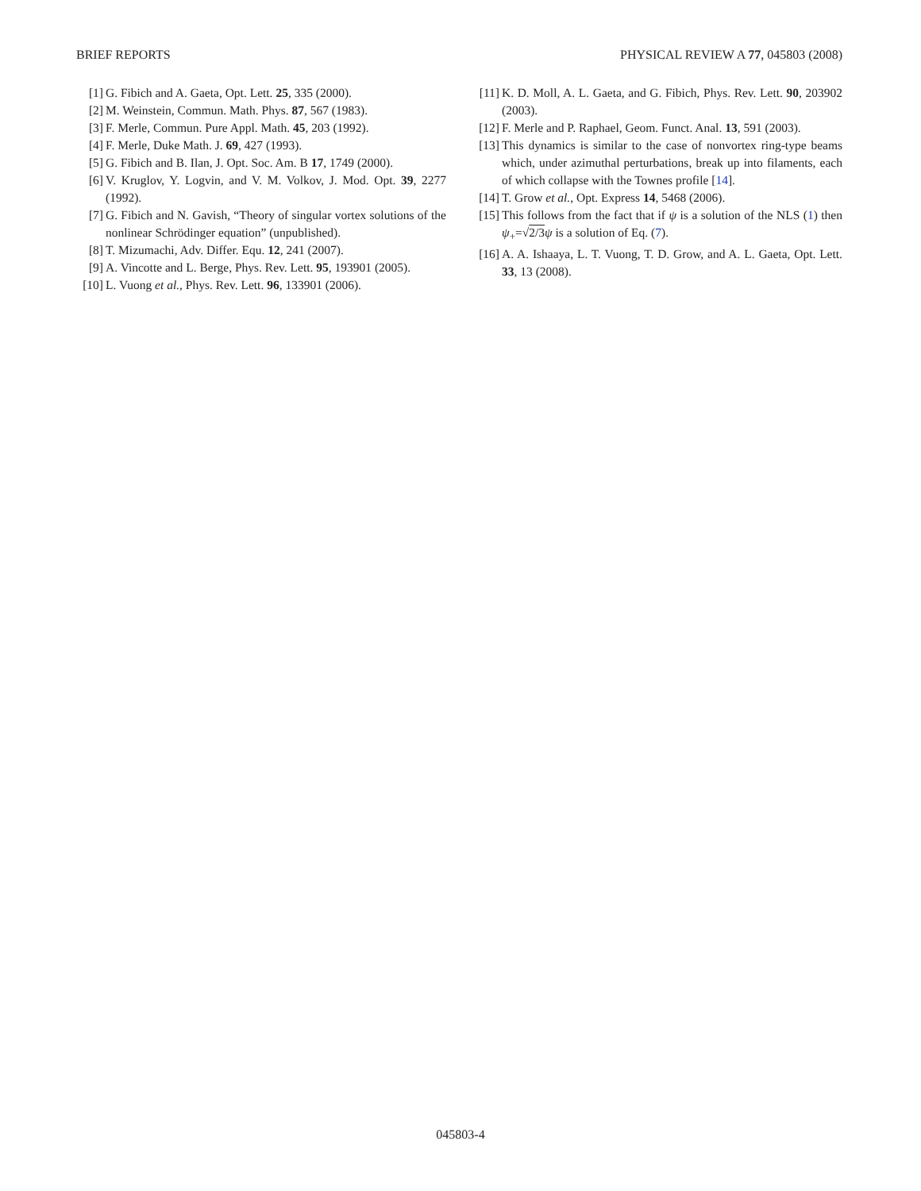BRIEF REPORTS PHYSICAL REVIEW A 77, 045803 (2008)
[1] G. Fibich and A. Gaeta, Opt. Lett. 25, 335 (2000).
[2] M. Weinstein, Commun. Math. Phys. 87, 567 (1983).
[3] F. Merle, Commun. Pure Appl. Math. 45, 203 (1992).
[4] F. Merle, Duke Math. J. 69, 427 (1993).
[5] G. Fibich and B. Ilan, J. Opt. Soc. Am. B 17, 1749 (2000).
[6] V. Kruglov, Y. Logvin, and V. M. Volkov, J. Mod. Opt. 39, 2277 (1992).
[7] G. Fibich and N. Gavish, “Theory of singular vortex solutions of the nonlinear Schrödinger equation” (unpublished).
[8] T. Mizumachi, Adv. Differ. Equ. 12, 241 (2007).
[9] A. Vincotte and L. Berge, Phys. Rev. Lett. 95, 193901 (2005).
[10] L. Vuong et al., Phys. Rev. Lett. 96, 133901 (2006).
[11] K. D. Moll, A. L. Gaeta, and G. Fibich, Phys. Rev. Lett. 90, 203902 (2003).
[12] F. Merle and P. Raphael, Geom. Funct. Anal. 13, 591 (2003).
[13] This dynamics is similar to the case of nonvortex ring-type beams which, under azimuthal perturbations, break up into filaments, each of which collapse with the Townes profile [14].
[14] T. Grow et al., Opt. Express 14, 5468 (2006).
[15] This follows from the fact that if ψ is a solution of the NLS (1) then ψ<sub>+</sub>=√2/3 ψ is a solution of Eq. (7).
[16] A. A. Ishaaya, L. T. Vuong, T. D. Grow, and A. L. Gaeta, Opt. Lett. 33, 13 (2008).
045803-4